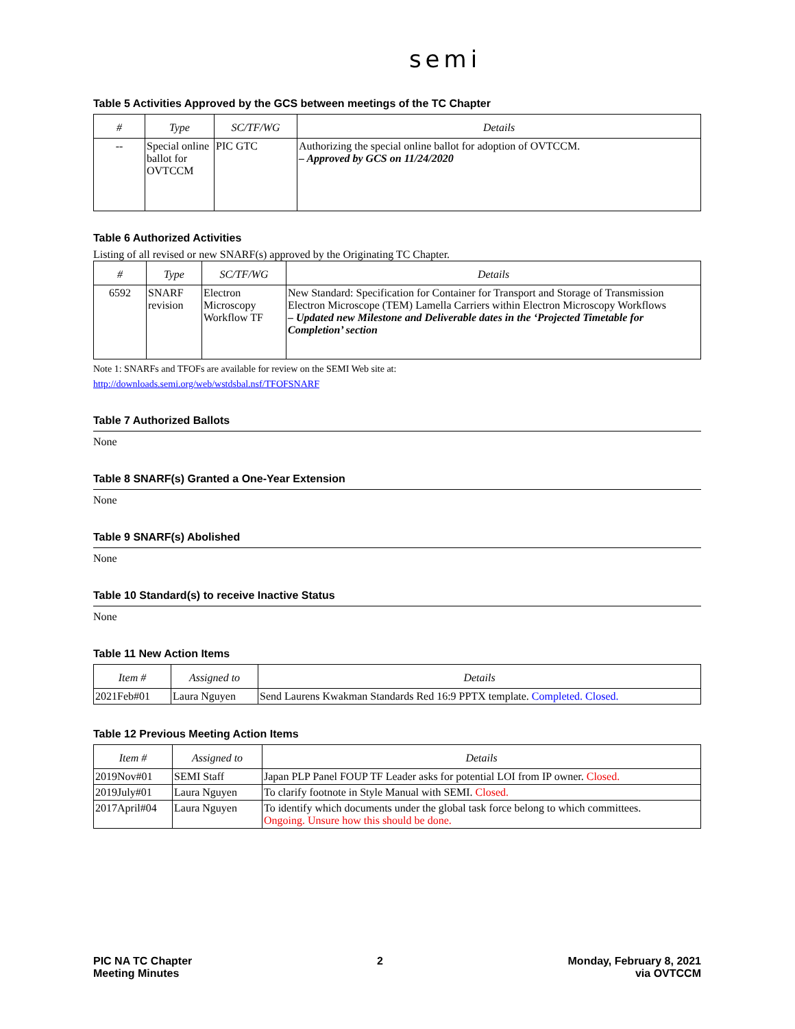semi
Table 5 Activities Approved by the GCS between meetings of the TC Chapter
| # | Type | SC/TF/WG | Details |
| --- | --- | --- | --- |
| -- | Special online ballot for OVTCCM | PIC GTC | Authorizing the special online ballot for adoption of OVTCCM. – Approved by GCS on 11/24/2020 |
Table 6 Authorized Activities
Listing of all revised or new SNARF(s) approved by the Originating TC Chapter.
| # | Type | SC/TF/WG | Details |
| --- | --- | --- | --- |
| 6592 | SNARF revision | Electron Microscopy Workflow TF | New Standard: Specification for Container for Transport and Storage of Transmission Electron Microscope (TEM) Lamella Carriers within Electron Microscopy Workflows – Updated new Milestone and Deliverable dates in the ‘Projected Timetable for Completion’ section |
Note 1: SNARFs and TFOFs are available for review on the SEMI Web site at:
http://downloads.semi.org/web/wstdsbal.nsf/TFOFSNARF
Table 7 Authorized Ballots
None
Table 8 SNARF(s) Granted a One-Year Extension
None
Table 9 SNARF(s) Abolished
None
Table 10 Standard(s) to receive Inactive Status
None
Table 11 New Action Items
| Item # | Assigned to | Details |
| --- | --- | --- |
| 2021Feb#01 | Laura Nguyen | Send Laurens Kwakman Standards Red 16:9 PPTX template. Completed. Closed. |
Table 12 Previous Meeting Action Items
| Item # | Assigned to | Details |
| --- | --- | --- |
| 2019Nov#01 | SEMI Staff | Japan PLP Panel FOUP TF Leader asks for potential LOI from IP owner. Closed. |
| 2019July#01 | Laura Nguyen | To clarify footnote in Style Manual with SEMI. Closed. |
| 2017April#04 | Laura Nguyen | To identify which documents under the global task force belong to which committees. Ongoing. Unsure how this should be done. |
PIC NA TC Chapter
Meeting Minutes
2 Monday, February 8, 2021
via OVTCCM